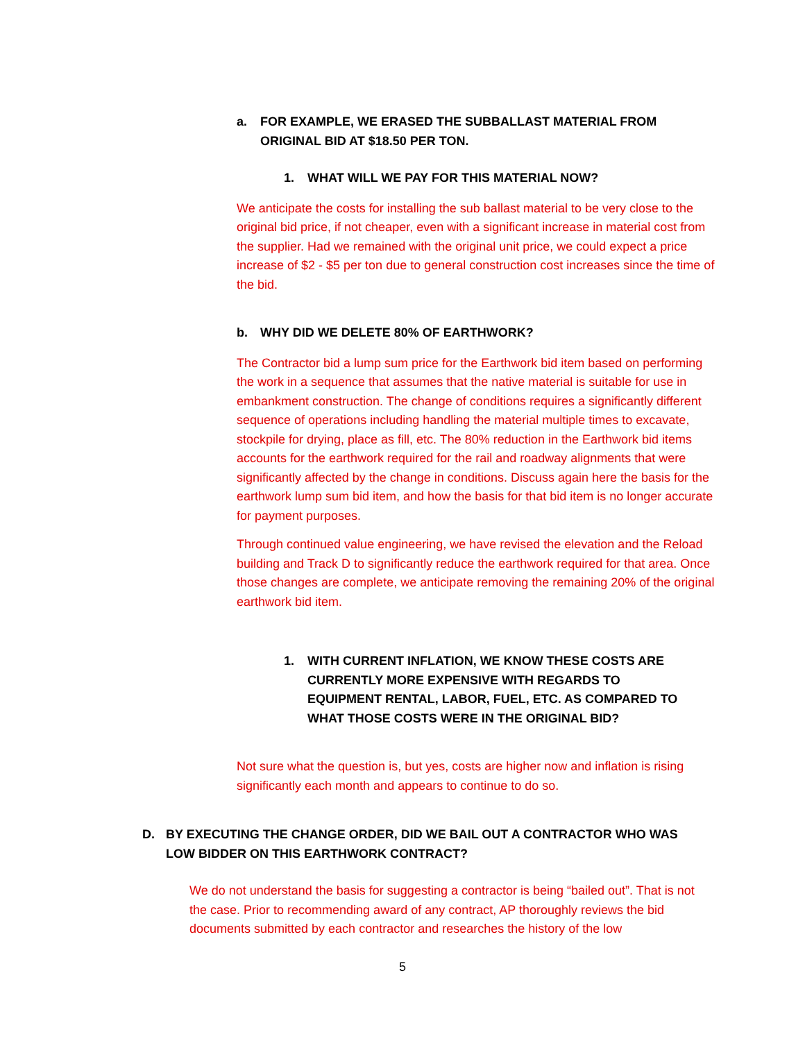a. FOR EXAMPLE, WE ERASED THE SUBBALLAST MATERIAL FROM ORIGINAL BID AT $18.50 PER TON.
1. WHAT WILL WE PAY FOR THIS MATERIAL NOW?
We anticipate the costs for installing the sub ballast material to be very close to the original bid price, if not cheaper, even with a significant increase in material cost from the supplier. Had we remained with the original unit price, we could expect a price increase of $2 - $5 per ton due to general construction cost increases since the time of the bid.
b. WHY DID WE DELETE 80% OF EARTHWORK?
The Contractor bid a lump sum price for the Earthwork bid item based on performing the work in a sequence that assumes that the native material is suitable for use in embankment construction. The change of conditions requires a significantly different sequence of operations including handling the material multiple times to excavate, stockpile for drying, place as fill, etc. The 80% reduction in the Earthwork bid items accounts for the earthwork required for the rail and roadway alignments that were significantly affected by the change in conditions. Discuss again here the basis for the earthwork lump sum bid item, and how the basis for that bid item is no longer accurate for payment purposes.
Through continued value engineering, we have revised the elevation and the Reload building and Track D to significantly reduce the earthwork required for that area. Once those changes are complete, we anticipate removing the remaining 20% of the original earthwork bid item.
1. WITH CURRENT INFLATION, WE KNOW THESE COSTS ARE CURRENTLY MORE EXPENSIVE WITH REGARDS TO EQUIPMENT RENTAL, LABOR, FUEL, ETC. AS COMPARED TO WHAT THOSE COSTS WERE IN THE ORIGINAL BID?
Not sure what the question is, but yes, costs are higher now and inflation is rising significantly each month and appears to continue to do so.
D. BY EXECUTING THE CHANGE ORDER, DID WE BAIL OUT A CONTRACTOR WHO WAS LOW BIDDER ON THIS EARTHWORK CONTRACT?
We do not understand the basis for suggesting a contractor is being “bailed out”. That is not the case. Prior to recommending award of any contract, AP thoroughly reviews the bid documents submitted by each contractor and researches the history of the low
5